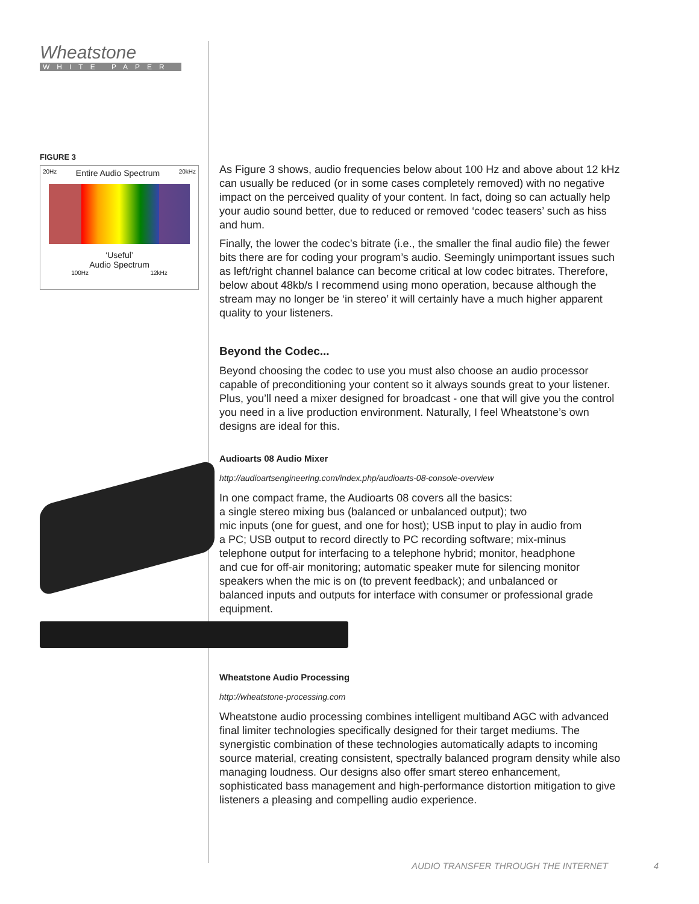Wheatstone
WHITE PAPER
FIGURE 3
20Hz Entire Audio Spectrum 20kHz
‘Useful’
Audio Spectrum
100Hz 12kHz
As Figure 3 shows, audio frequencies below about 100 Hz and above about 12 kHz can usually be reduced (or in some cases completely removed) with no negative impact on the perceived quality of your content. In fact, doing so can actually help your audio sound better, due to reduced or removed ‘codec teasers’ such as hiss and hum.
Finally, the lower the codec’s bitrate (i.e., the smaller the final audio file) the fewer bits there are for coding your program’s audio. Seemingly unimportant issues such as left/right channel balance can become critical at low codec bitrates. Therefore, below about 48kb/s I recommend using mono operation, because although the stream may no longer be ‘in stereo’ it will certainly have a much higher apparent quality to your listeners.
Beyond the Codec...
Beyond choosing the codec to use you must also choose an audio processor capable of preconditioning your content so it always sounds great to your listener. Plus, you’ll need a mixer designed for broadcast - one that will give you the control you need in a live production environment. Naturally, I feel Wheatstone’s own designs are ideal for this.
Audioarts 08 Audio Mixer
http://audioartsengineering.com/index.php/audioarts-08-console-overview
In one compact frame, the Audioarts 08 covers all the basics:
a single stereo mixing bus (balanced or unbalanced output); two
mic inputs (one for guest, and one for host); USB input to play in audio from
a PC; USB output to record directly to PC recording software; mix-minus
telephone output for interfacing to a telephone hybrid; monitor, headphone
and cue for off-air monitoring; automatic speaker mute for silencing monitor
speakers when the mic is on (to prevent feedback); and unbalanced or
balanced inputs and outputs for interface with consumer or professional grade equipment.
Wheatstone Audio Processing
http://wheatstone-processing.com
Wheatstone audio processing combines intelligent multiband AGC with advanced final limiter technologies specifically designed for their target mediums. The synergistic combination of these technologies automatically adapts to incoming source material, creating consistent, spectrally balanced program density while also managing loudness. Our designs also offer smart stereo enhancement, sophisticated bass management and high-performance distortion mitigation to give listeners a pleasing and compelling audio experience.
AUDIO TRANSFER THROUGH THE INTERNET 4